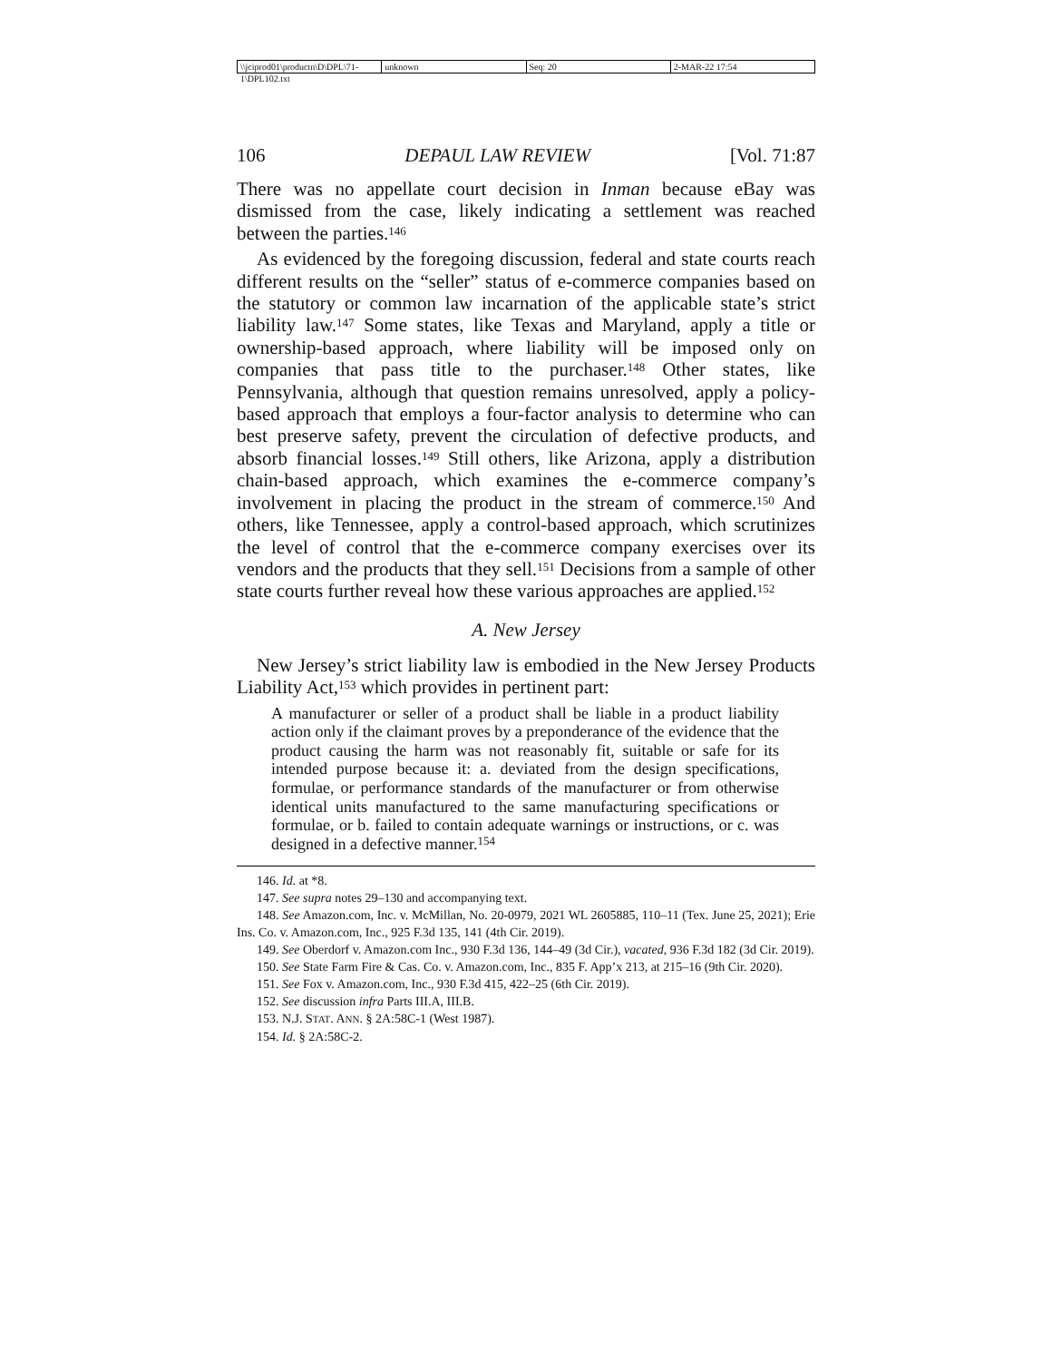\\jciprod01\productn\D\DPL\71-1\DPL102.txt unknown Seq: 20 2-MAR-22 17:54
106 DEPAUL LAW REVIEW [Vol. 71:87
There was no appellate court decision in Inman because eBay was dismissed from the case, likely indicating a settlement was reached between the parties.<sup>146</sup>
As evidenced by the foregoing discussion, federal and state courts reach different results on the “seller” status of e-commerce companies based on the statutory or common law incarnation of the applicable state’s strict liability law.<sup>147</sup> Some states, like Texas and Maryland, apply a title or ownership-based approach, where liability will be imposed only on companies that pass title to the purchaser.<sup>148</sup> Other states, like Pennsylvania, although that question remains unresolved, apply a policy-based approach that employs a four-factor analysis to determine who can best preserve safety, prevent the circulation of defective products, and absorb financial losses.<sup>149</sup> Still others, like Arizona, apply a distribution chain-based approach, which examines the e-commerce company’s involvement in placing the product in the stream of commerce.<sup>150</sup> And others, like Tennessee, apply a control-based approach, which scrutinizes the level of control that the e-commerce company exercises over its vendors and the products that they sell.<sup>151</sup> Decisions from a sample of other state courts further reveal how these various approaches are applied.<sup>152</sup>
A. New Jersey
New Jersey’s strict liability law is embodied in the New Jersey Products Liability Act,<sup>153</sup> which provides in pertinent part:
A manufacturer or seller of a product shall be liable in a product liability action only if the claimant proves by a preponderance of the evidence that the product causing the harm was not reasonably fit, suitable or safe for its intended purpose because it: a. deviated from the design specifications, formulae, or performance standards of the manufacturer or from otherwise identical units manufactured to the same manufacturing specifications or formulae, or b. failed to contain adequate warnings or instructions, or c. was designed in a defective manner.<sup>154</sup>
146. Id. at *8.
147. See supra notes 29–130 and accompanying text.
148. See Amazon.com, Inc. v. McMillan, No. 20-0979, 2021 WL 2605885, 110–11 (Tex. June 25, 2021); Erie Ins. Co. v. Amazon.com, Inc., 925 F.3d 135, 141 (4th Cir. 2019).
149. See Oberdorf v. Amazon.com Inc., 930 F.3d 136, 144–49 (3d Cir.), vacated, 936 F.3d 182 (3d Cir. 2019).
150. See State Farm Fire & Cas. Co. v. Amazon.com, Inc., 835 F. App’x 213, at 215–16 (9th Cir. 2020).
151. See Fox v. Amazon.com, Inc., 930 F.3d 415, 422–25 (6th Cir. 2019).
152. See discussion infra Parts III.A, III.B.
153. N.J. STAT. ANN. § 2A:58C-1 (West 1987).
154. Id. § 2A:58C-2.